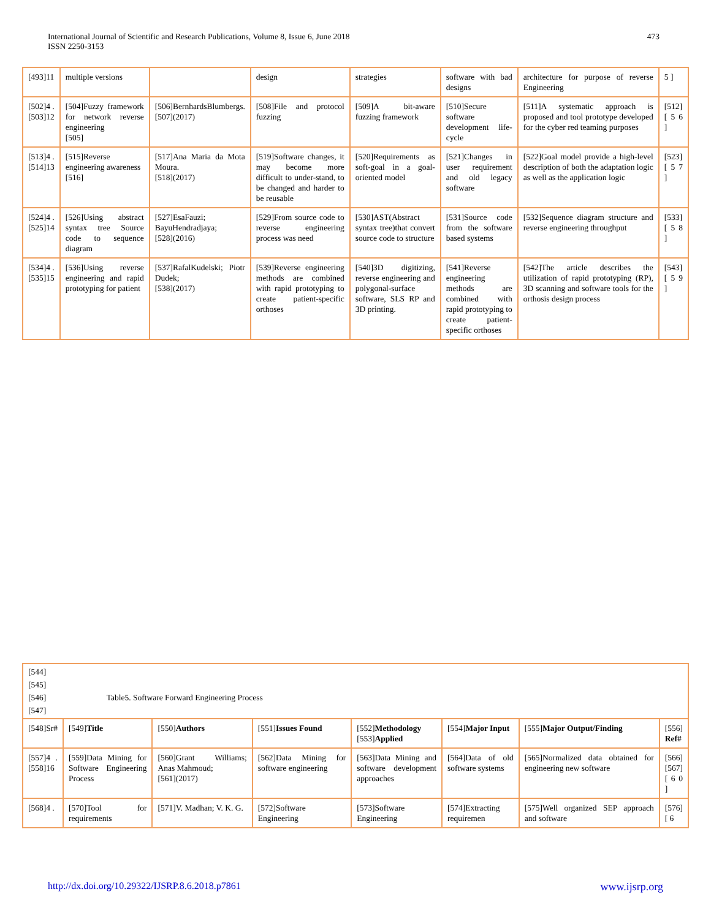International Journal of Scientific and Research Publications, Volume 8, Issue 6, June 2018
ISSN 2250-3153
473
| [493]11 | multiple versions | | design | strategies | software with bad designs | architecture for purpose of reverse Engineering | 5 ] |
| [502]4 . [503]12 | [504]Fuzzy framework for network reverse engineering [505] | [506]BernhardsBlumbergs. [507](2017) | [508]File and protocol fuzzing | [509]A bit-aware fuzzing framework | [510]Secure software development life-cycle | [511]A systematic approach is proposed and tool prototype developed for the cyber red teaming purposes | [512][ 5 6 ] |
| [513]4 . [514]13 | [515]Reverse engineering awareness [516] | [517]Ana Maria da Mota Moura. [518](2017) | [519]Software changes, it may become more difficult to under-stand, to be changed and harder to be reusable | [520]Requirements as soft-goal in a goal-oriented model | [521]Changes in user requirement and old legacy software | [522]Goal model provide a high-level description of both the adaptation logic as well as the application logic | [523][ 5 7 ] |
| [524]4 . [525]14 | [526]Using abstract syntax tree Source code to sequence diagram | [527]EsaFauzi; BayuHendradjaya; [528](2016) | [529]From source code to reverse engineering process was need | [530]AST(Abstract syntax tree)that convert source code to structure | [531]Source code from the software based systems | [532]Sequence diagram structure and reverse engineering throughput | [533][ 5 8 ] |
| [534]4 . [535]15 | [536]Using reverse engineering and rapid prototyping for patient | [537]RafalKudelski; Piotr Dudek; [538](2017) | [539]Reverse engineering methods are combined with rapid prototyping to create patient-specific orthoses | [540]3D digitizing, reverse engineering and polygonal-surface software, SLS RP and 3D printing. | [541]Reverse engineering methods are combined with rapid prototyping to create patient-specific orthoses | [542]The article describes the utilization of rapid prototyping (RP), 3D scanning and software tools for the orthosis design process | [543][ 5 9 ] |
| [544] [545] [546] Table5. Software Forward Engineering Process [547] | | | | | | | |
| [548]Sr# | [549] Title | [550] Authors | [551] Issues Found | [552] Methodology [553] Applied | [554] Major Input | [555] Major Output/Finding | [556] Ref# |
| [557]4 . [558]16 | [559]Data Mining for Software Engineering Process | [560]Grant Williams; Anas Mahmoud; [561](2017) | [562]Data Mining for software engineering | [563]Data Mining and software development approaches | [564]Data of old software systems | [565]Normalized data obtained for engineering new software | [566] [567][ 6 0 ] |
| [568]4 . | [570]Tool for requirements | [571]V. Madhan; V. K. G. | [572]Software Engineering | [573]Software Engineering | [574]Extracting requiremen | [575]Well organized SEP approach and software | [576][ 6 |
http://dx.doi.org/10.29322/IJSRP.8.6.2018.p7861 www.ijsrp.org